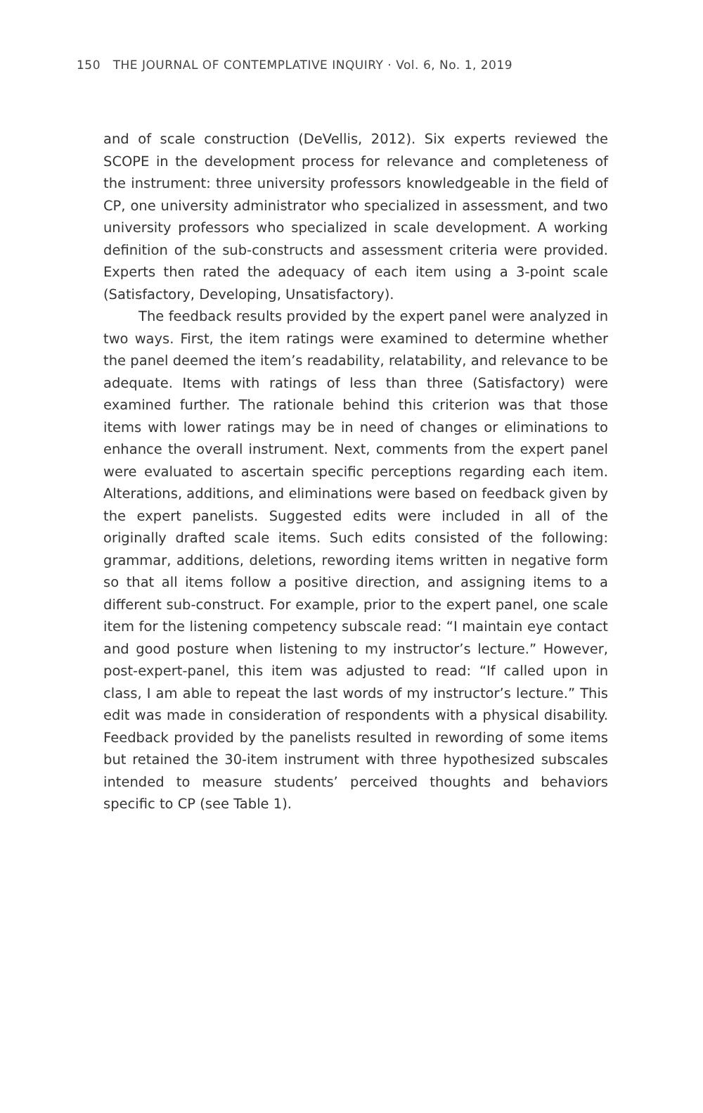150 THE JOURNAL OF CONTEMPLATIVE INQUIRY · Vol. 6, No. 1, 2019
and of scale construction (DeVellis, 2012). Six experts reviewed the SCOPE in the development process for relevance and completeness of the instrument: three university professors knowledgeable in the field of CP, one university administrator who specialized in assessment, and two university professors who specialized in scale development. A working definition of the sub-constructs and assessment criteria were provided. Experts then rated the adequacy of each item using a 3-point scale (Satisfactory, Developing, Unsatisfactory).
The feedback results provided by the expert panel were analyzed in two ways. First, the item ratings were examined to determine whether the panel deemed the item’s readability, relatability, and relevance to be adequate. Items with ratings of less than three (Satisfactory) were examined further. The rationale behind this criterion was that those items with lower ratings may be in need of changes or eliminations to enhance the overall instrument. Next, comments from the expert panel were evaluated to ascertain specific perceptions regarding each item. Alterations, additions, and eliminations were based on feedback given by the expert panelists. Suggested edits were included in all of the originally drafted scale items. Such edits consisted of the following: grammar, additions, deletions, rewording items written in negative form so that all items follow a positive direction, and assigning items to a different sub-construct. For example, prior to the expert panel, one scale item for the listening competency subscale read: “I maintain eye contact and good posture when listening to my instructor’s lecture.” However, post-expert-panel, this item was adjusted to read: “If called upon in class, I am able to repeat the last words of my instructor’s lecture.” This edit was made in consideration of respondents with a physical disability. Feedback provided by the panelists resulted in rewording of some items but retained the 30-item instrument with three hypothesized subscales intended to measure students’ perceived thoughts and behaviors specific to CP (see Table 1).